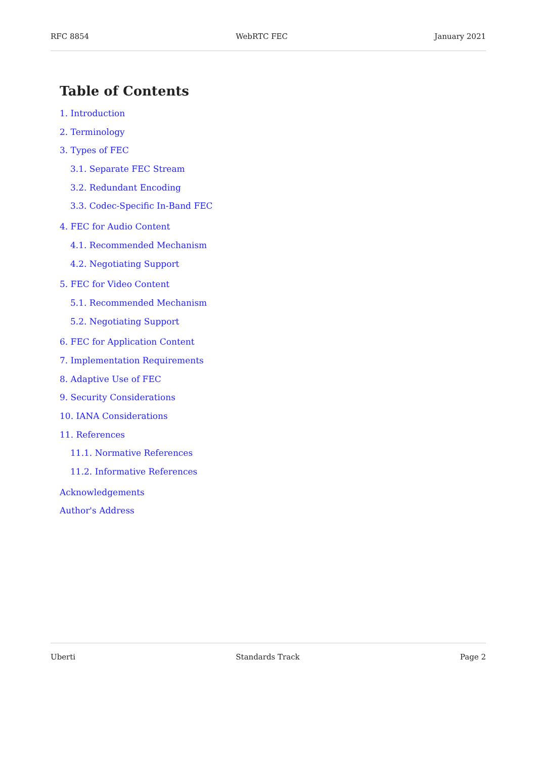RFC 8854 WebRTC FEC January 2021
Table of Contents
1. Introduction
2. Terminology
3. Types of FEC
3.1. Separate FEC Stream
3.2. Redundant Encoding
3.3. Codec-Specific In-Band FEC
4. FEC for Audio Content
4.1. Recommended Mechanism
4.2. Negotiating Support
5. FEC for Video Content
5.1. Recommended Mechanism
5.2. Negotiating Support
6. FEC for Application Content
7. Implementation Requirements
8. Adaptive Use of FEC
9. Security Considerations
10. IANA Considerations
11. References
11.1. Normative References
11.2. Informative References
Acknowledgements
Author's Address
Uberti Standards Track Page 2